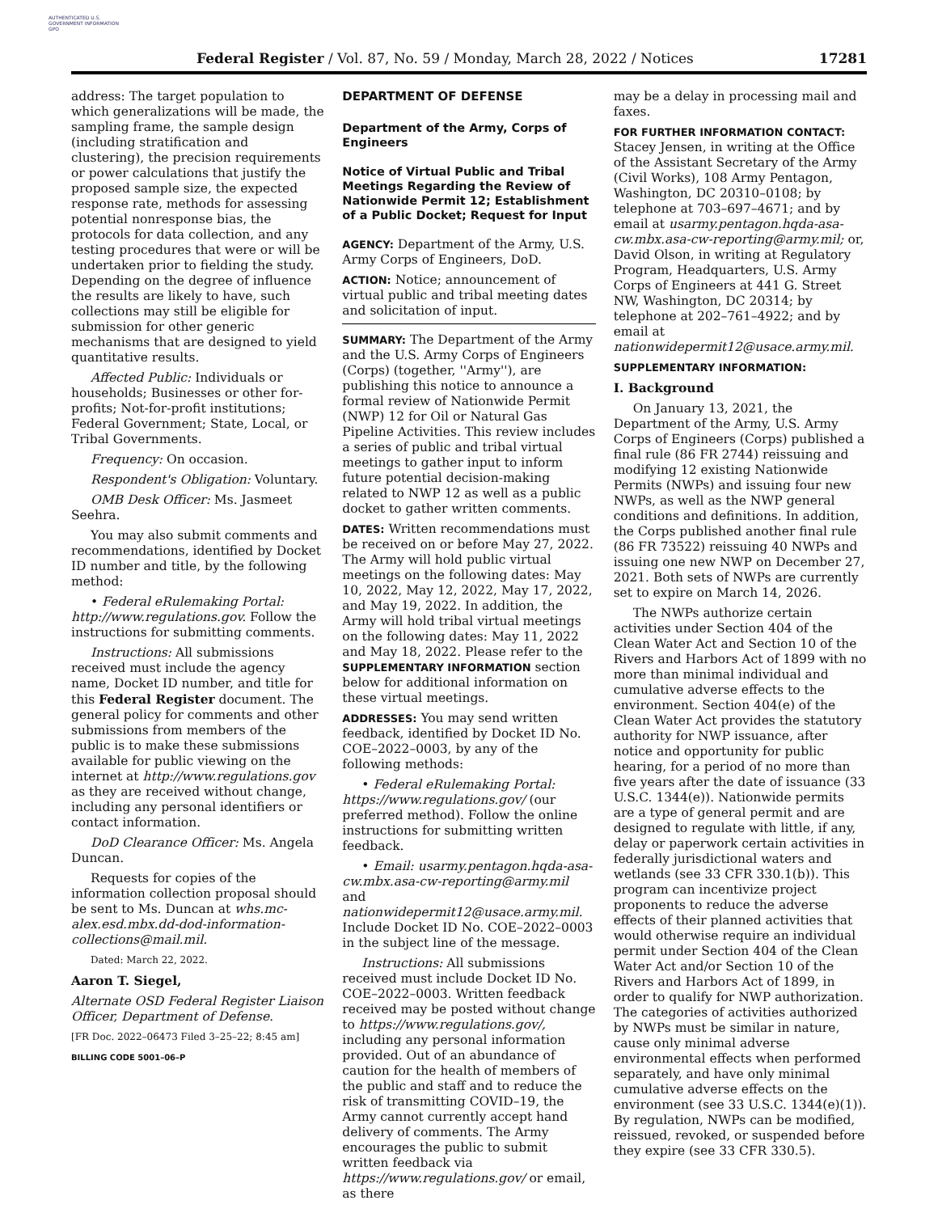AUTHENTICATED U.S. GOVERNMENT INFORMATION GPO
Federal Register / Vol. 87, No. 59 / Monday, March 28, 2022 / Notices 17281
address: The target population to which generalizations will be made, the sampling frame, the sample design (including stratification and clustering), the precision requirements or power calculations that justify the proposed sample size, the expected response rate, methods for assessing potential nonresponse bias, the protocols for data collection, and any testing procedures that were or will be undertaken prior to fielding the study. Depending on the degree of influence the results are likely to have, such collections may still be eligible for submission for other generic mechanisms that are designed to yield quantitative results.
Affected Public: Individuals or households; Businesses or other for-profits; Not-for-profit institutions; Federal Government; State, Local, or Tribal Governments.
Frequency: On occasion.
Respondent's Obligation: Voluntary.
OMB Desk Officer: Ms. Jasmeet Seehra.
You may also submit comments and recommendations, identified by Docket ID number and title, by the following method:
• Federal eRulemaking Portal: http://www.regulations.gov. Follow the instructions for submitting comments.
Instructions: All submissions received must include the agency name, Docket ID number, and title for this Federal Register document. The general policy for comments and other submissions from members of the public is to make these submissions available for public viewing on the internet at http://www.regulations.gov as they are received without change, including any personal identifiers or contact information.
DoD Clearance Officer: Ms. Angela Duncan.
Requests for copies of the information collection proposal should be sent to Ms. Duncan at whs.mc-alex.esd.mbx.dd-dod-information-collections@mail.mil.
Dated: March 22, 2022.
Aaron T. Siegel,
Alternate OSD Federal Register Liaison Officer, Department of Defense.
[FR Doc. 2022–06473 Filed 3–25–22; 8:45 am]
BILLING CODE 5001–06–P
DEPARTMENT OF DEFENSE
Department of the Army, Corps of Engineers
Notice of Virtual Public and Tribal Meetings Regarding the Review of Nationwide Permit 12; Establishment of a Public Docket; Request for Input
AGENCY: Department of the Army, U.S. Army Corps of Engineers, DoD.
ACTION: Notice; announcement of virtual public and tribal meeting dates and solicitation of input.
SUMMARY: The Department of the Army and the U.S. Army Corps of Engineers (Corps) (together, ''Army''), are publishing this notice to announce a formal review of Nationwide Permit (NWP) 12 for Oil or Natural Gas Pipeline Activities. This review includes a series of public and tribal virtual meetings to gather input to inform future potential decision-making related to NWP 12 as well as a public docket to gather written comments.
DATES: Written recommendations must be received on or before May 27, 2022. The Army will hold public virtual meetings on the following dates: May 10, 2022, May 12, 2022, May 17, 2022, and May 19, 2022. In addition, the Army will hold tribal virtual meetings on the following dates: May 11, 2022 and May 18, 2022. Please refer to the SUPPLEMENTARY INFORMATION section below for additional information on these virtual meetings.
ADDRESSES: You may send written feedback, identified by Docket ID No. COE–2022–0003, by any of the following methods:
• Federal eRulemaking Portal: https://www.regulations.gov/ (our preferred method). Follow the online instructions for submitting written feedback.
• Email: usarmy.pentagon.hqda-asa-cw.mbx.asa-cw-reporting@army.mil and nationwidepermit12@usace.army.mil. Include Docket ID No. COE–2022–0003 in the subject line of the message.
Instructions: All submissions received must include Docket ID No. COE–2022–0003. Written feedback received may be posted without change to https://www.regulations.gov/, including any personal information provided. Out of an abundance of caution for the health of members of the public and staff and to reduce the risk of transmitting COVID–19, the Army cannot currently accept hand delivery of comments. The Army encourages the public to submit written feedback via https://www.regulations.gov/ or email, as there
may be a delay in processing mail and faxes.
FOR FURTHER INFORMATION CONTACT:
Stacey Jensen, in writing at the Office of the Assistant Secretary of the Army (Civil Works), 108 Army Pentagon, Washington, DC 20310–0108; by telephone at 703–697–4671; and by email at usarmy.pentagon.hqda-asa-cw.mbx.asa-cw-reporting@army.mil; or, David Olson, in writing at Regulatory Program, Headquarters, U.S. Army Corps of Engineers at 441 G. Street NW, Washington, DC 20314; by telephone at 202–761–4922; and by email at nationwidepermit12@usace.army.mil.
SUPPLEMENTARY INFORMATION:
I. Background
On January 13, 2021, the Department of the Army, U.S. Army Corps of Engineers (Corps) published a final rule (86 FR 2744) reissuing and modifying 12 existing Nationwide Permits (NWPs) and issuing four new NWPs, as well as the NWP general conditions and definitions. In addition, the Corps published another final rule (86 FR 73522) reissuing 40 NWPs and issuing one new NWP on December 27, 2021. Both sets of NWPs are currently set to expire on March 14, 2026.
The NWPs authorize certain activities under Section 404 of the Clean Water Act and Section 10 of the Rivers and Harbors Act of 1899 with no more than minimal individual and cumulative adverse effects to the environment. Section 404(e) of the Clean Water Act provides the statutory authority for NWP issuance, after notice and opportunity for public hearing, for a period of no more than five years after the date of issuance (33 U.S.C. 1344(e)). Nationwide permits are a type of general permit and are designed to regulate with little, if any, delay or paperwork certain activities in federally jurisdictional waters and wetlands (see 33 CFR 330.1(b)). This program can incentivize project proponents to reduce the adverse effects of their planned activities that would otherwise require an individual permit under Section 404 of the Clean Water Act and/or Section 10 of the Rivers and Harbors Act of 1899, in order to qualify for NWP authorization. The categories of activities authorized by NWPs must be similar in nature, cause only minimal adverse environmental effects when performed separately, and have only minimal cumulative adverse effects on the environment (see 33 U.S.C. 1344(e)(1)). By regulation, NWPs can be modified, reissued, revoked, or suspended before they expire (see 33 CFR 330.5).